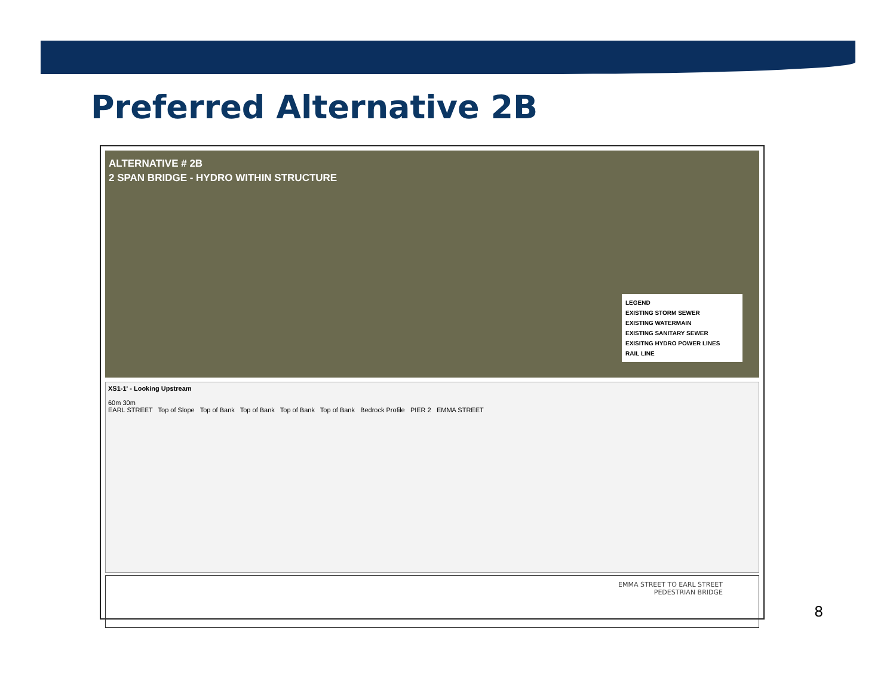Preferred Alternative 2B
ALTERNATIVE # 2B
2 SPAN BRIDGE - HYDRO WITHIN STRUCTURE
LEGEND
EXISTING STORM SEWER
EXISTING WATERMAIN
EXISTING SANITARY SEWER
EXISITNG HYDRO POWER LINES
RAIL LINE
XS1-1' - Looking Upstream
60m 30m
EARL STREET Top of Slope Top of Bank Top of Bank Top of Bank Top of Bank Bedrock Profile PIER 2 EMMA STREET
EMMA STREET TO EARL STREET
PEDESTRIAN BRIDGE
8